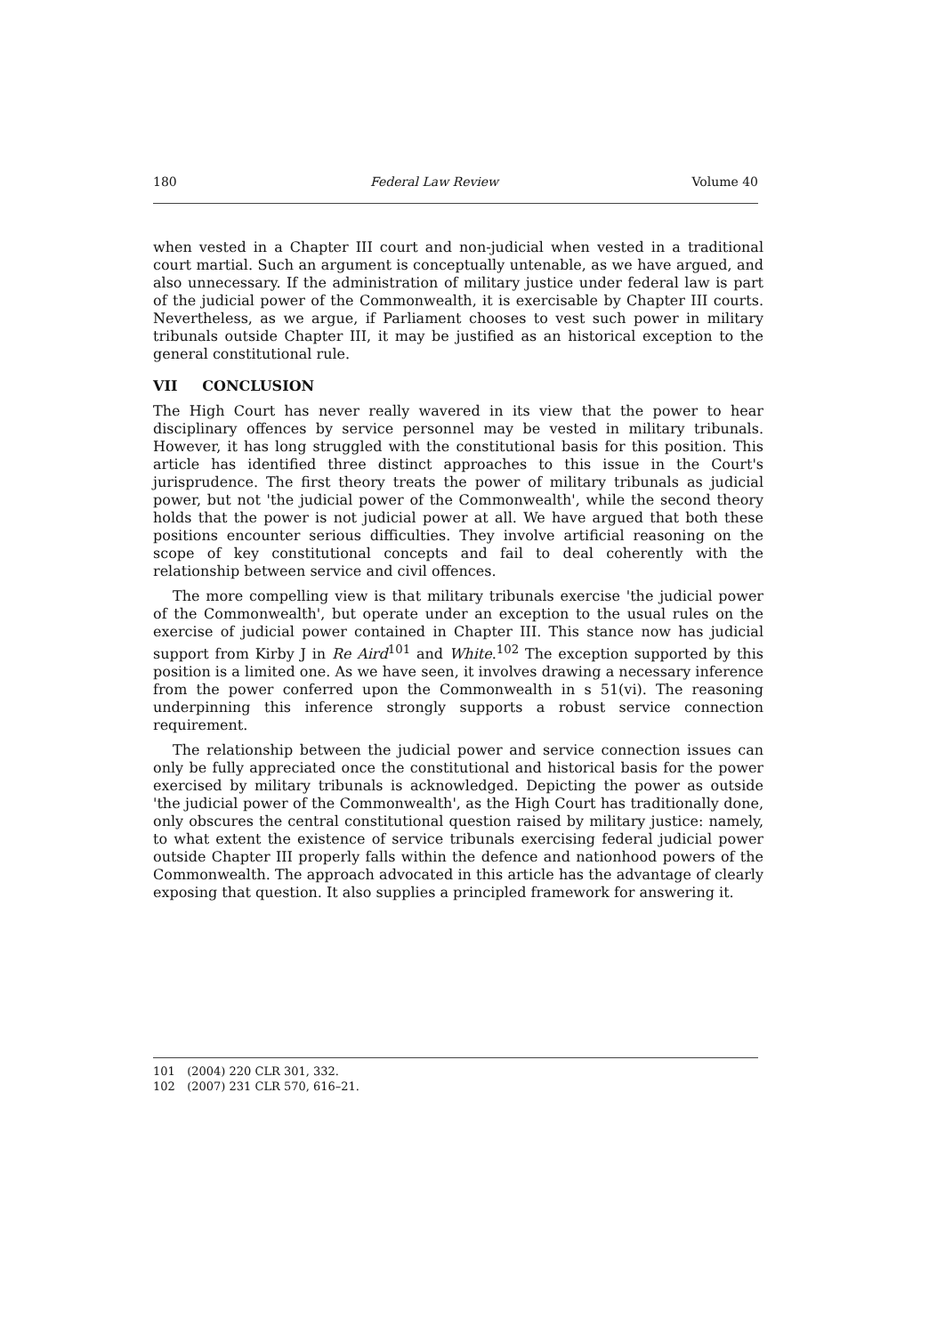180 Federal Law Review Volume 40
when vested in a Chapter III court and non-judicial when vested in a traditional court martial. Such an argument is conceptually untenable, as we have argued, and also unnecessary. If the administration of military justice under federal law is part of the judicial power of the Commonwealth, it is exercisable by Chapter III courts. Nevertheless, as we argue, if Parliament chooses to vest such power in military tribunals outside Chapter III, it may be justified as an historical exception to the general constitutional rule.
VII CONCLUSION
The High Court has never really wavered in its view that the power to hear disciplinary offences by service personnel may be vested in military tribunals. However, it has long struggled with the constitutional basis for this position. This article has identified three distinct approaches to this issue in the Court's jurisprudence. The first theory treats the power of military tribunals as judicial power, but not 'the judicial power of the Commonwealth', while the second theory holds that the power is not judicial power at all. We have argued that both these positions encounter serious difficulties. They involve artificial reasoning on the scope of key constitutional concepts and fail to deal coherently with the relationship between service and civil offences.
The more compelling view is that military tribunals exercise 'the judicial power of the Commonwealth', but operate under an exception to the usual rules on the exercise of judicial power contained in Chapter III. This stance now has judicial support from Kirby J in Re Aird<sup>101</sup> and White.<sup>102</sup> The exception supported by this position is a limited one. As we have seen, it involves drawing a necessary inference from the power conferred upon the Commonwealth in s 51(vi). The reasoning underpinning this inference strongly supports a robust service connection requirement.
The relationship between the judicial power and service connection issues can only be fully appreciated once the constitutional and historical basis for the power exercised by military tribunals is acknowledged. Depicting the power as outside 'the judicial power of the Commonwealth', as the High Court has traditionally done, only obscures the central constitutional question raised by military justice: namely, to what extent the existence of service tribunals exercising federal judicial power outside Chapter III properly falls within the defence and nationhood powers of the Commonwealth. The approach advocated in this article has the advantage of clearly exposing that question. It also supplies a principled framework for answering it.
101 (2004) 220 CLR 301, 332.
102 (2007) 231 CLR 570, 616–21.